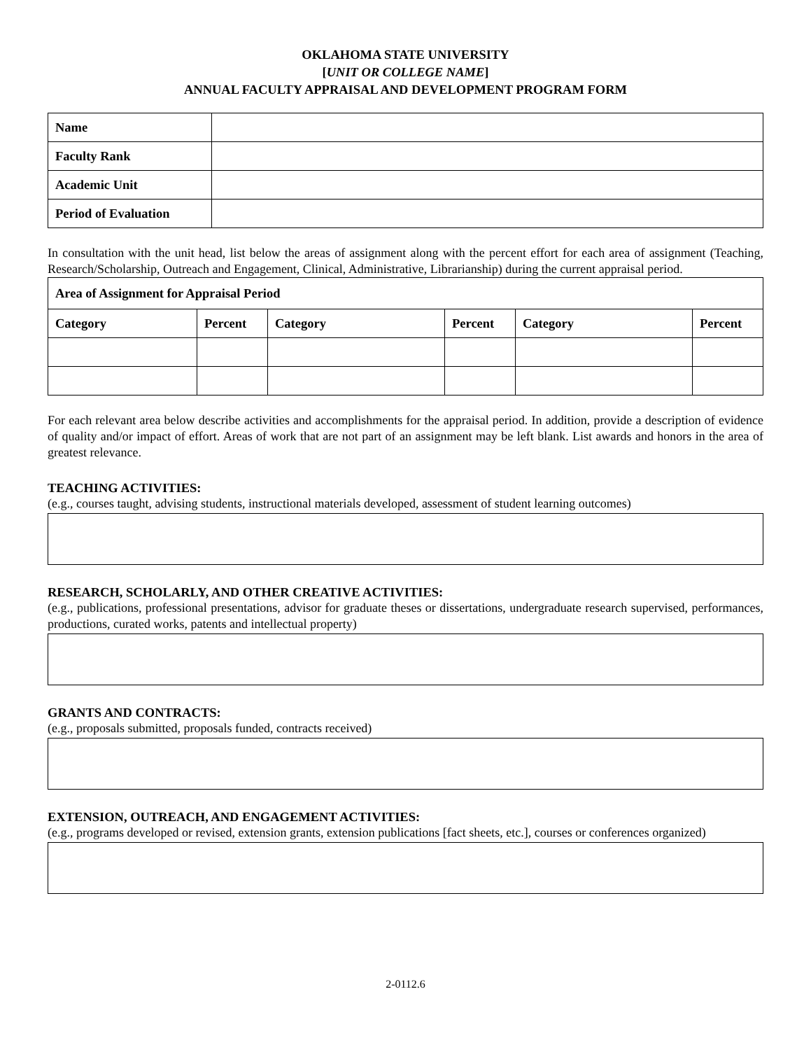OKLAHOMA STATE UNIVERSITY
[UNIT OR COLLEGE NAME]
ANNUAL FACULTY APPRAISAL AND DEVELOPMENT PROGRAM FORM
| Name | |
| Faculty Rank | |
| Academic Unit | |
| Period of Evaluation | |
In consultation with the unit head, list below the areas of assignment along with the percent effort for each area of assignment (Teaching, Research/Scholarship, Outreach and Engagement, Clinical, Administrative, Librarianship) during the current appraisal period.
| Area of Assignment for Appraisal Period | | | | | |
| --- | --- | --- | --- | --- | --- |
| Category | Percent | Category | Percent | Category | Percent |
For each relevant area below describe activities and accomplishments for the appraisal period. In addition, provide a description of evidence of quality and/or impact of effort. Areas of work that are not part of an assignment may be left blank. List awards and honors in the area of greatest relevance.
TEACHING ACTIVITIES:
(e.g., courses taught, advising students, instructional materials developed, assessment of student learning outcomes)
RESEARCH, SCHOLARLY, AND OTHER CREATIVE ACTIVITIES:
(e.g., publications, professional presentations, advisor for graduate theses or dissertations, undergraduate research supervised, performances, productions, curated works, patents and intellectual property)
GRANTS AND CONTRACTS:
(e.g., proposals submitted, proposals funded, contracts received)
EXTENSION, OUTREACH, AND ENGAGEMENT ACTIVITIES:
(e.g., programs developed or revised, extension grants, extension publications [fact sheets, etc.], courses or conferences organized)
2-0112.6